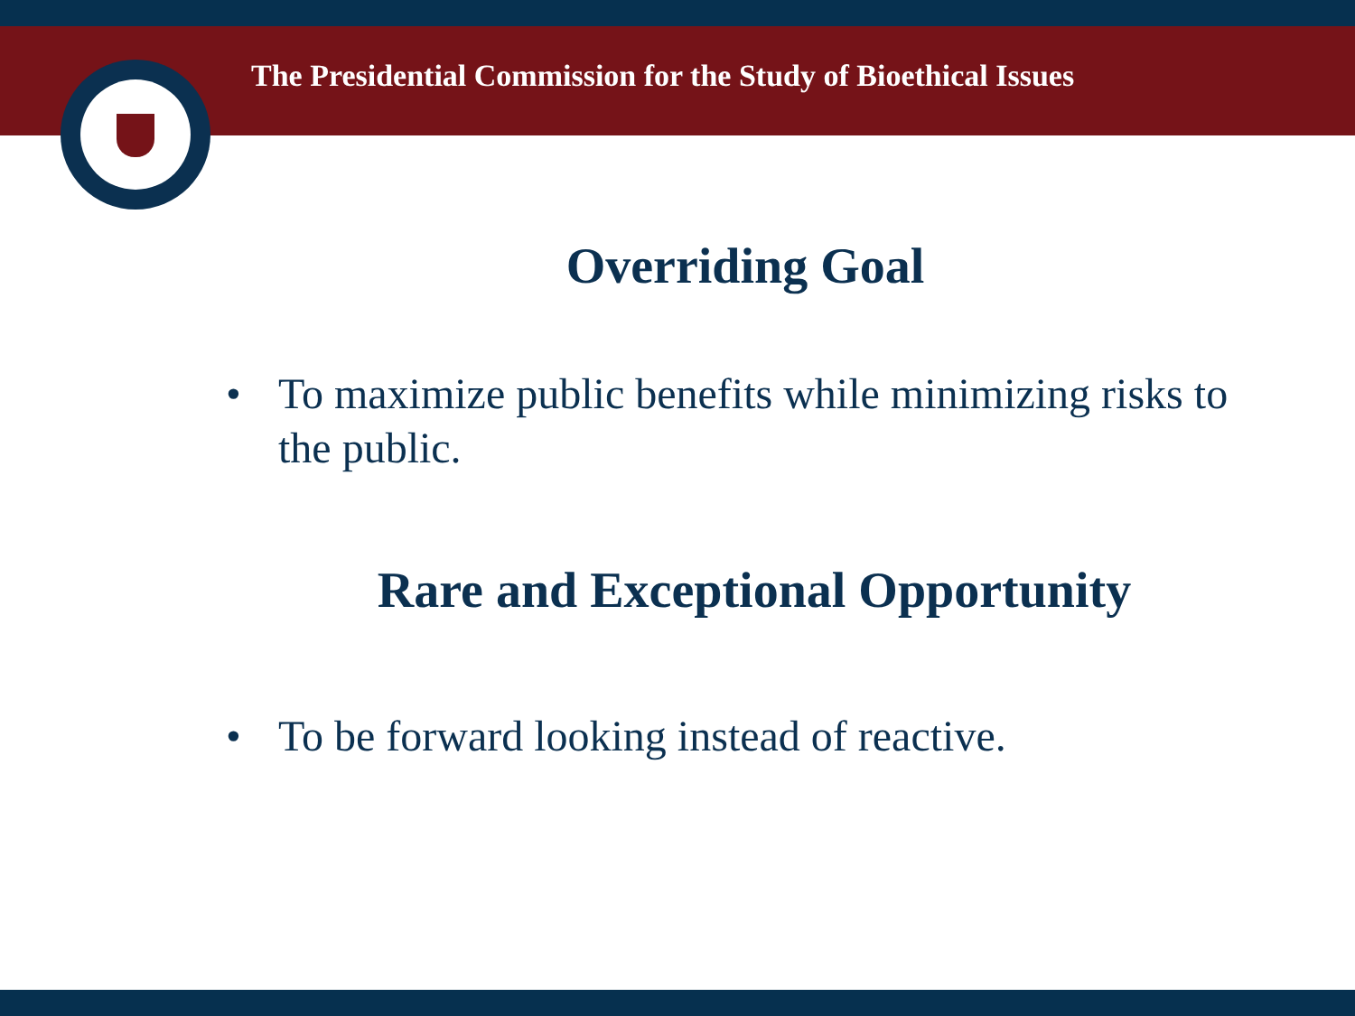The Presidential Commission for the Study of Bioethical Issues
Overriding Goal
• To maximize public benefits while minimizing risks to the public.
Rare and Exceptional Opportunity
• To be forward looking instead of reactive.